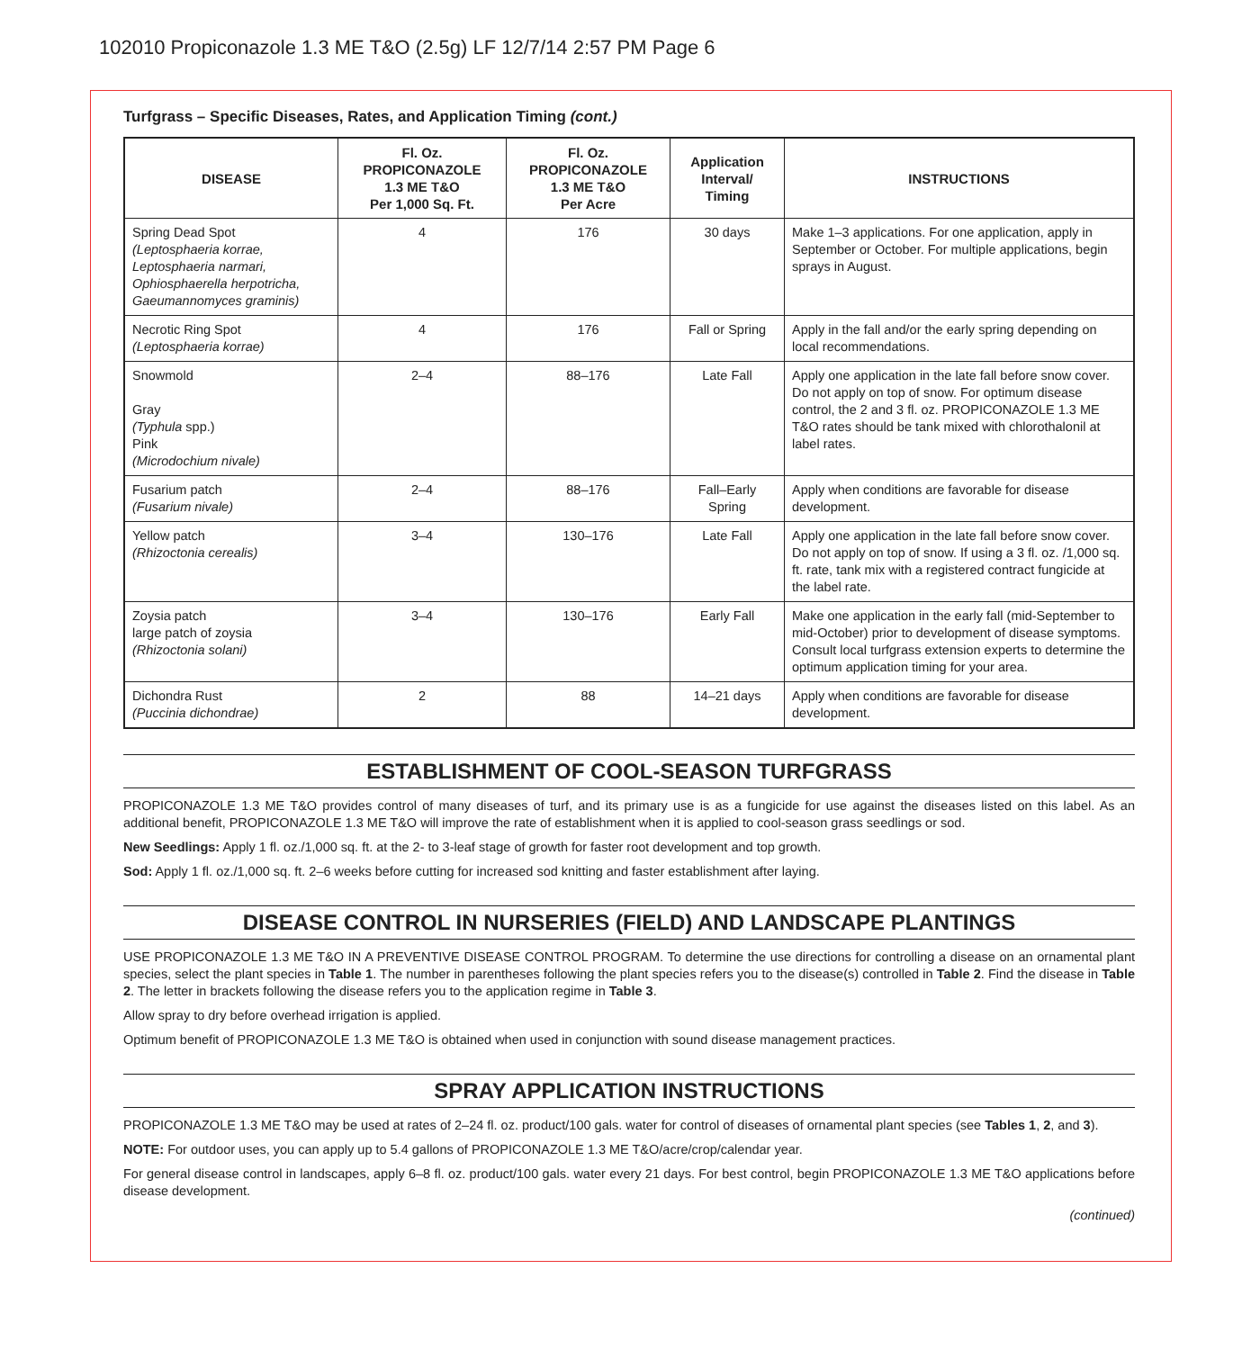102010 Propiconazole 1.3 ME T&O (2.5g) LF 12/7/14 2:57 PM Page 6
Turfgrass – Specific Diseases, Rates, and Application Timing (cont.)
| DISEASE | Fl. Oz. PROPICONAZOLE 1.3 ME T&O Per 1,000 Sq. Ft. | Fl. Oz. PROPICONAZOLE 1.3 ME T&O Per Acre | Application Interval/ Timing | INSTRUCTIONS |
| --- | --- | --- | --- | --- |
| Spring Dead Spot (Leptosphaeria korrae, Leptosphaeria narmari, Ophiosphaerella herpotricha, Gaeumannomyces graminis) | 4 | 176 | 30 days | Make 1–3 applications. For one application, apply in September or October. For multiple applications, begin sprays in August. |
| Necrotic Ring Spot (Leptosphaeria korrae) | 4 | 176 | Fall or Spring | Apply in the fall and/or the early spring depending on local recommendations. |
| Snowmold Gray (Typhula spp.) Pink (Microdochium nivale) | 2–4 | 88–176 | Late Fall | Apply one application in the late fall before snow cover. Do not apply on top of snow. For optimum disease control, the 2 and 3 fl. oz. PROPICONAZOLE 1.3 ME T&O rates should be tank mixed with chlorothalonil at label rates. |
| Fusarium patch (Fusarium nivale) | 2–4 | 88–176 | Fall–Early Spring | Apply when conditions are favorable for disease development. |
| Yellow patch (Rhizoctonia cerealis) | 3–4 | 130–176 | Late Fall | Apply one application in the late fall before snow cover. Do not apply on top of snow. If using a 3 fl. oz. /1,000 sq. ft. rate, tank mix with a registered contract fungicide at the label rate. |
| Zoysia patch large patch of zoysia (Rhizoctonia solani) | 3–4 | 130–176 | Early Fall | Make one application in the early fall (mid-September to mid-October) prior to development of disease symptoms. Consult local turfgrass extension experts to determine the optimum application timing for your area. |
| Dichondra Rust (Puccinia dichondrae) | 2 | 88 | 14–21 days | Apply when conditions are favorable for disease development. |
ESTABLISHMENT OF COOL-SEASON TURFGRASS
PROPICONAZOLE 1.3 ME T&O provides control of many diseases of turf, and its primary use is as a fungicide for use against the diseases listed on this label. As an additional benefit, PROPICONAZOLE 1.3 ME T&O will improve the rate of establishment when it is applied to cool-season grass seedlings or sod.
New Seedlings: Apply 1 fl. oz./1,000 sq. ft. at the 2- to 3-leaf stage of growth for faster root development and top growth.
Sod: Apply 1 fl. oz./1,000 sq. ft. 2–6 weeks before cutting for increased sod knitting and faster establishment after laying.
DISEASE CONTROL IN NURSERIES (FIELD) AND LANDSCAPE PLANTINGS
USE PROPICONAZOLE 1.3 ME T&O IN A PREVENTIVE DISEASE CONTROL PROGRAM. To determine the use directions for controlling a disease on an ornamental plant species, select the plant species in Table 1. The number in parentheses following the plant species refers you to the disease(s) controlled in Table 2. Find the disease in Table 2. The letter in brackets following the disease refers you to the application regime in Table 3.
Allow spray to dry before overhead irrigation is applied.
Optimum benefit of PROPICONAZOLE 1.3 ME T&O is obtained when used in conjunction with sound disease management practices.
SPRAY APPLICATION INSTRUCTIONS
PROPICONAZOLE 1.3 ME T&O may be used at rates of 2–24 fl. oz. product/100 gals. water for control of diseases of ornamental plant species (see Tables 1, 2, and 3).
NOTE: For outdoor uses, you can apply up to 5.4 gallons of PROPICONAZOLE 1.3 ME T&O/acre/crop/calendar year.
For general disease control in landscapes, apply 6–8 fl. oz. product/100 gals. water every 21 days. For best control, begin PROPICONAZOLE 1.3 ME T&O applications before disease development.
(continued)